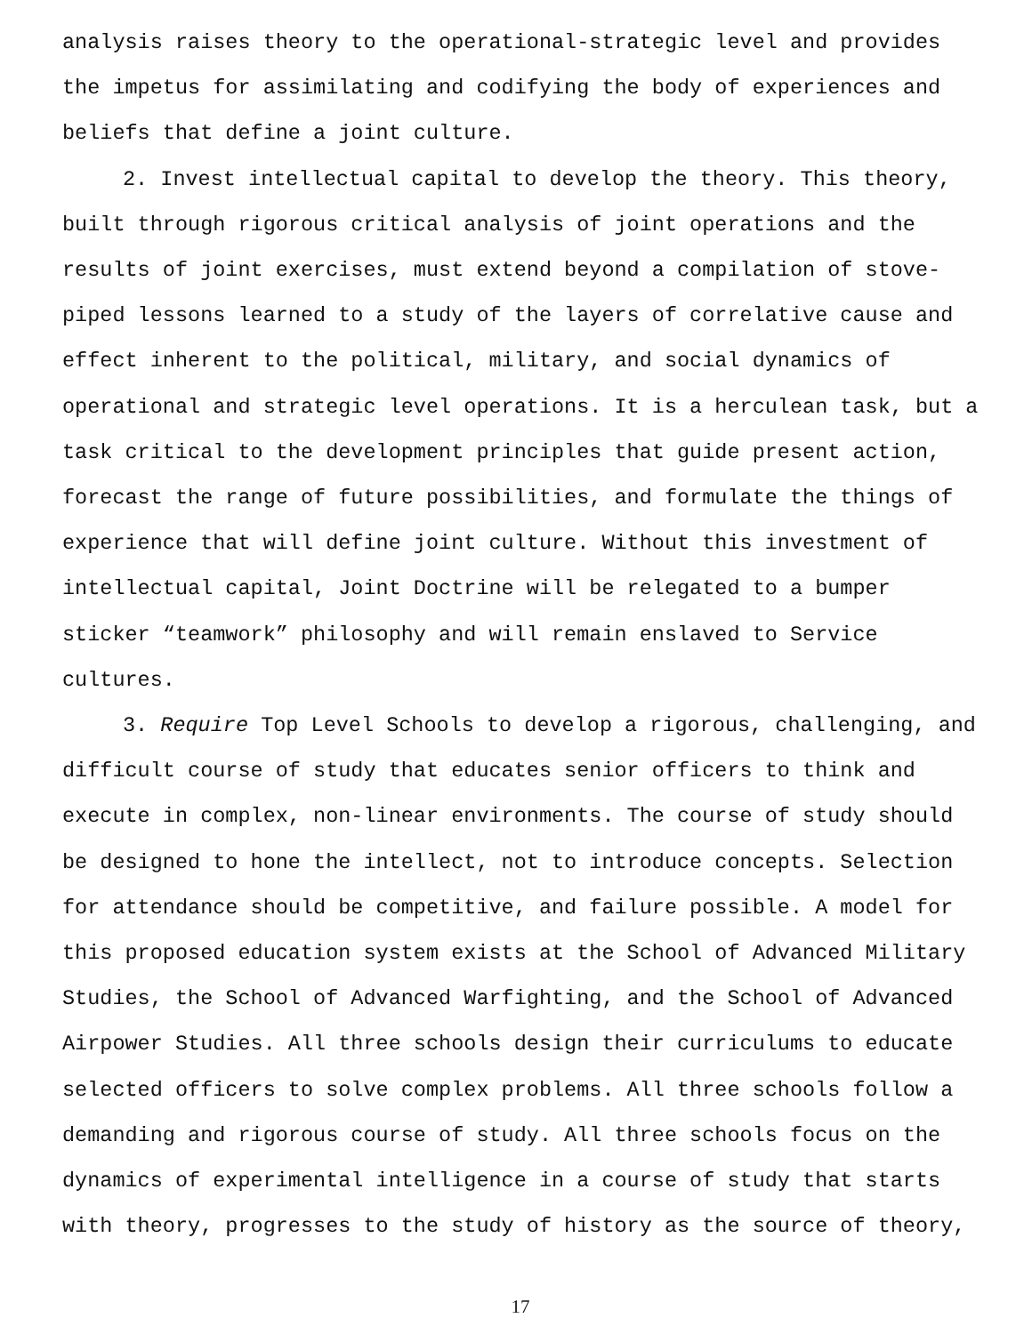analysis raises theory to the operational-strategic level and provides the impetus for assimilating and codifying the body of experiences and beliefs that define a joint culture.
2. Invest intellectual capital to develop the theory. This theory, built through rigorous critical analysis of joint operations and the results of joint exercises, must extend beyond a compilation of stove-piped lessons learned to a study of the layers of correlative cause and effect inherent to the political, military, and social dynamics of operational and strategic level operations. It is a herculean task, but a task critical to the development principles that guide present action, forecast the range of future possibilities, and formulate the things of experience that will define joint culture. Without this investment of intellectual capital, Joint Doctrine will be relegated to a bumper sticker “teamwork” philosophy and will remain enslaved to Service cultures.
3. Require Top Level Schools to develop a rigorous, challenging, and difficult course of study that educates senior officers to think and execute in complex, non-linear environments. The course of study should be designed to hone the intellect, not to introduce concepts. Selection for attendance should be competitive, and failure possible. A model for this proposed education system exists at the School of Advanced Military Studies, the School of Advanced Warfighting, and the School of Advanced Airpower Studies. All three schools design their curriculums to educate selected officers to solve complex problems. All three schools follow a demanding and rigorous course of study. All three schools focus on the dynamics of experimental intelligence in a course of study that starts with theory, progresses to the study of history as the source of theory,
17